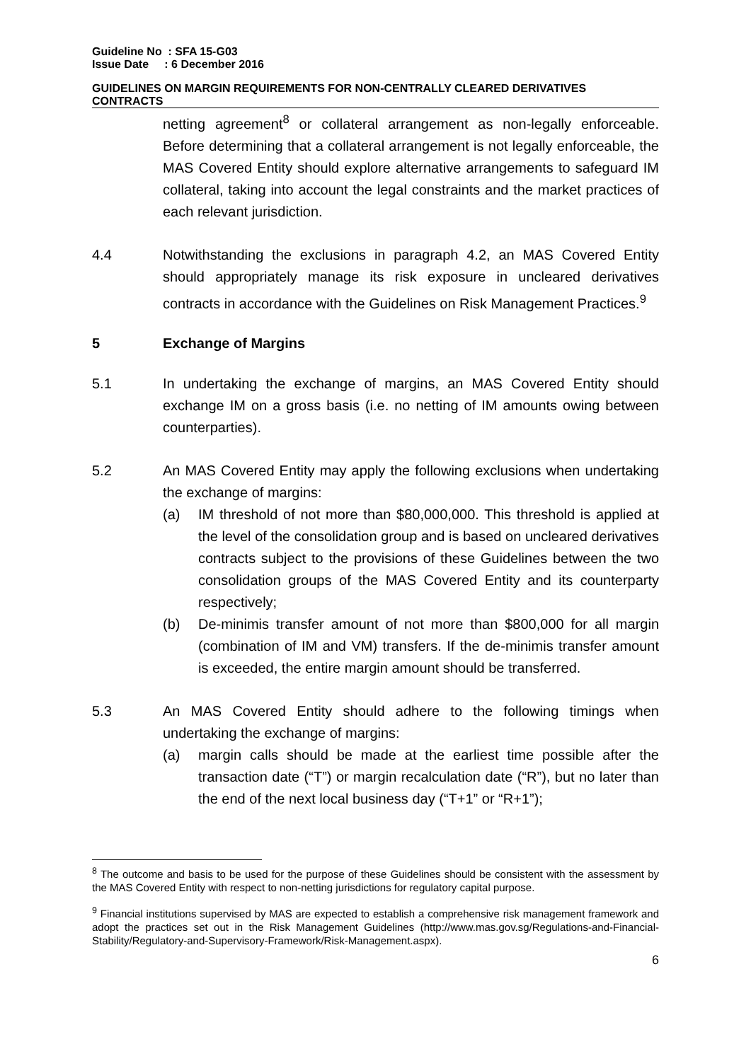Guideline No : SFA 15-G03
Issue Date : 6 December 2016
GUIDELINES ON MARGIN REQUIREMENTS FOR NON-CENTRALLY CLEARED DERIVATIVES CONTRACTS
netting agreement<sup>8</sup> or collateral arrangement as non-legally enforceable. Before determining that a collateral arrangement is not legally enforceable, the MAS Covered Entity should explore alternative arrangements to safeguard IM collateral, taking into account the legal constraints and the market practices of each relevant jurisdiction.
4.4 Notwithstanding the exclusions in paragraph 4.2, an MAS Covered Entity should appropriately manage its risk exposure in uncleared derivatives contracts in accordance with the Guidelines on Risk Management Practices.<sup>9</sup>
5 Exchange of Margins
5.1 In undertaking the exchange of margins, an MAS Covered Entity should exchange IM on a gross basis (i.e. no netting of IM amounts owing between counterparties).
5.2 An MAS Covered Entity may apply the following exclusions when undertaking the exchange of margins:
(a) IM threshold of not more than $80,000,000. This threshold is applied at the level of the consolidation group and is based on uncleared derivatives contracts subject to the provisions of these Guidelines between the two consolidation groups of the MAS Covered Entity and its counterparty respectively;
(b) De-minimis transfer amount of not more than $800,000 for all margin (combination of IM and VM) transfers. If the de-minimis transfer amount is exceeded, the entire margin amount should be transferred.
5.3 An MAS Covered Entity should adhere to the following timings when undertaking the exchange of margins:
(a) margin calls should be made at the earliest time possible after the transaction date (“T”) or margin recalculation date (“R”), but no later than the end of the next local business day (“T+1” or “R+1”);
<sup>8</sup> The outcome and basis to be used for the purpose of these Guidelines should be consistent with the assessment by the MAS Covered Entity with respect to non-netting jurisdictions for regulatory capital purpose.
<sup>9</sup> Financial institutions supervised by MAS are expected to establish a comprehensive risk management framework and adopt the practices set out in the Risk Management Guidelines (http://www.mas.gov.sg/Regulations-and-Financial-Stability/Regulatory-and-Supervisory-Framework/Risk-Management.aspx).
6